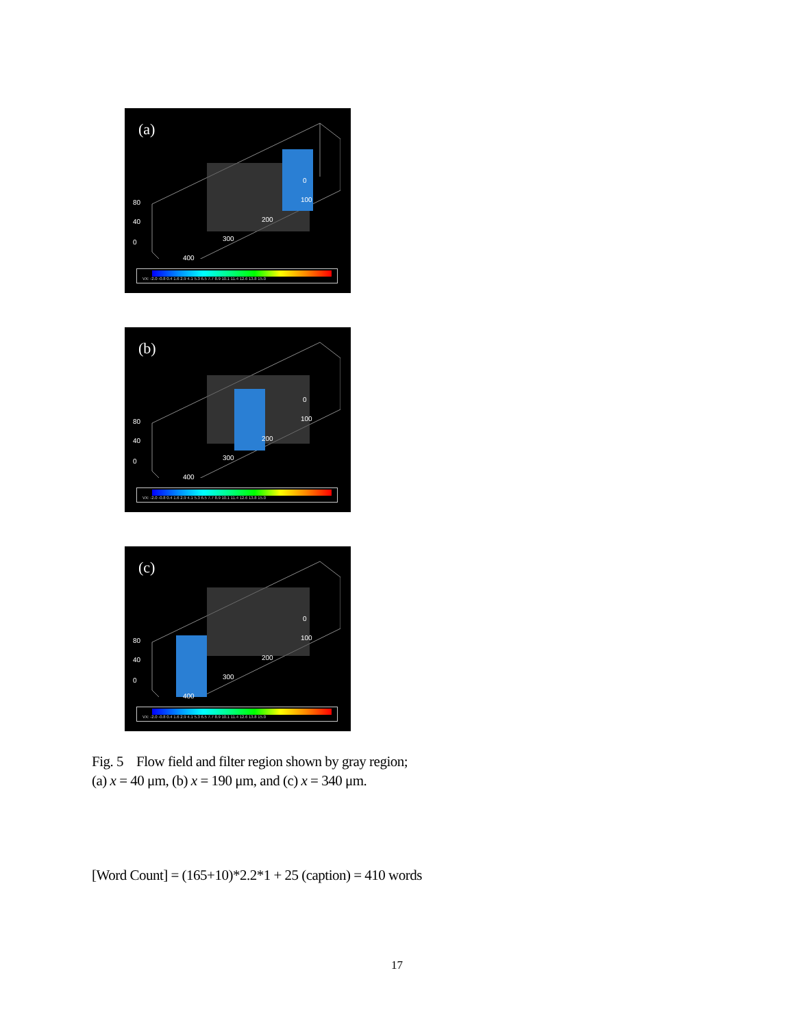(a)
80
40
0
0
100
200
300
400
VX: -2.0 -0.8 0.4 1.6 2.9 4.1 5.3 6.5 7.7 8.9 10.1 11.4 12.6 13.8 15.0
(b)
80
40
0
0
100
200
300
400
VX: -2.0 -0.8 0.4 1.6 2.9 4.1 5.3 6.5 7.7 8.9 10.1 11.4 12.6 13.8 15.0
(c)
80
40
0
0
100
200
300
400
VX: -2.0 -0.8 0.4 1.6 2.9 4.1 5.3 6.5 7.7 8.9 10.1 11.4 12.6 13.8 15.0
Fig. 5 Flow field and filter region shown by gray region;
(a) x = 40 μm, (b) x = 190 μm, and (c) x = 340 μm.
[Word Count] = (165+10)*2.2*1 + 25 (caption) = 410 words
17